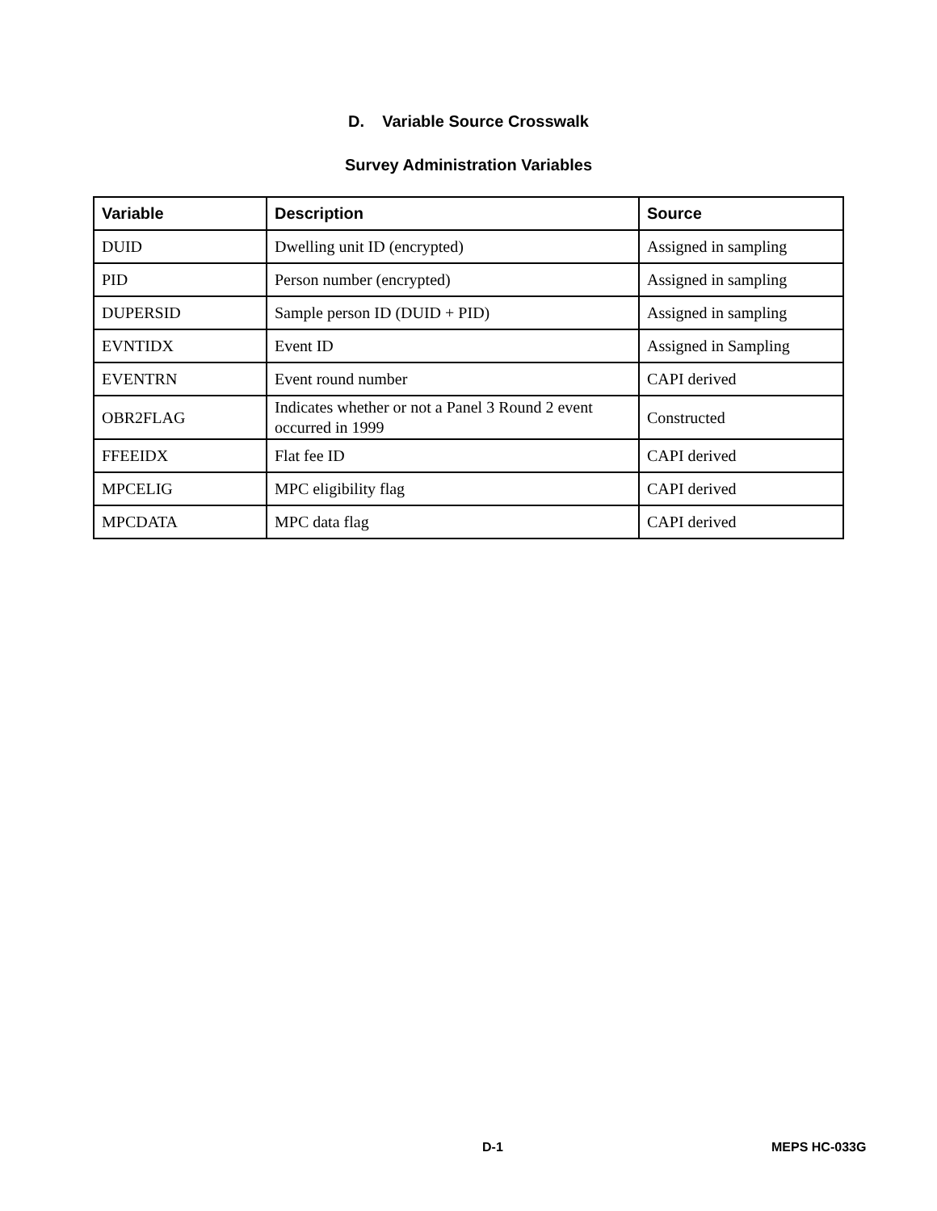D. Variable Source Crosswalk
Survey Administration Variables
| Variable | Description | Source |
| --- | --- | --- |
| DUID | Dwelling unit ID (encrypted) | Assigned in sampling |
| PID | Person number (encrypted) | Assigned in sampling |
| DUPERSID | Sample person ID (DUID + PID) | Assigned in sampling |
| EVNTIDX | Event ID | Assigned in Sampling |
| EVENTRN | Event round number | CAPI derived |
| OBR2FLAG | Indicates whether or not a Panel 3 Round 2 event occurred in 1999 | Constructed |
| FFEEIDX | Flat fee ID | CAPI derived |
| MPCELIG | MPC eligibility flag | CAPI derived |
| MPCDATA | MPC data flag | CAPI derived |
D-1 MEPS HC-033G